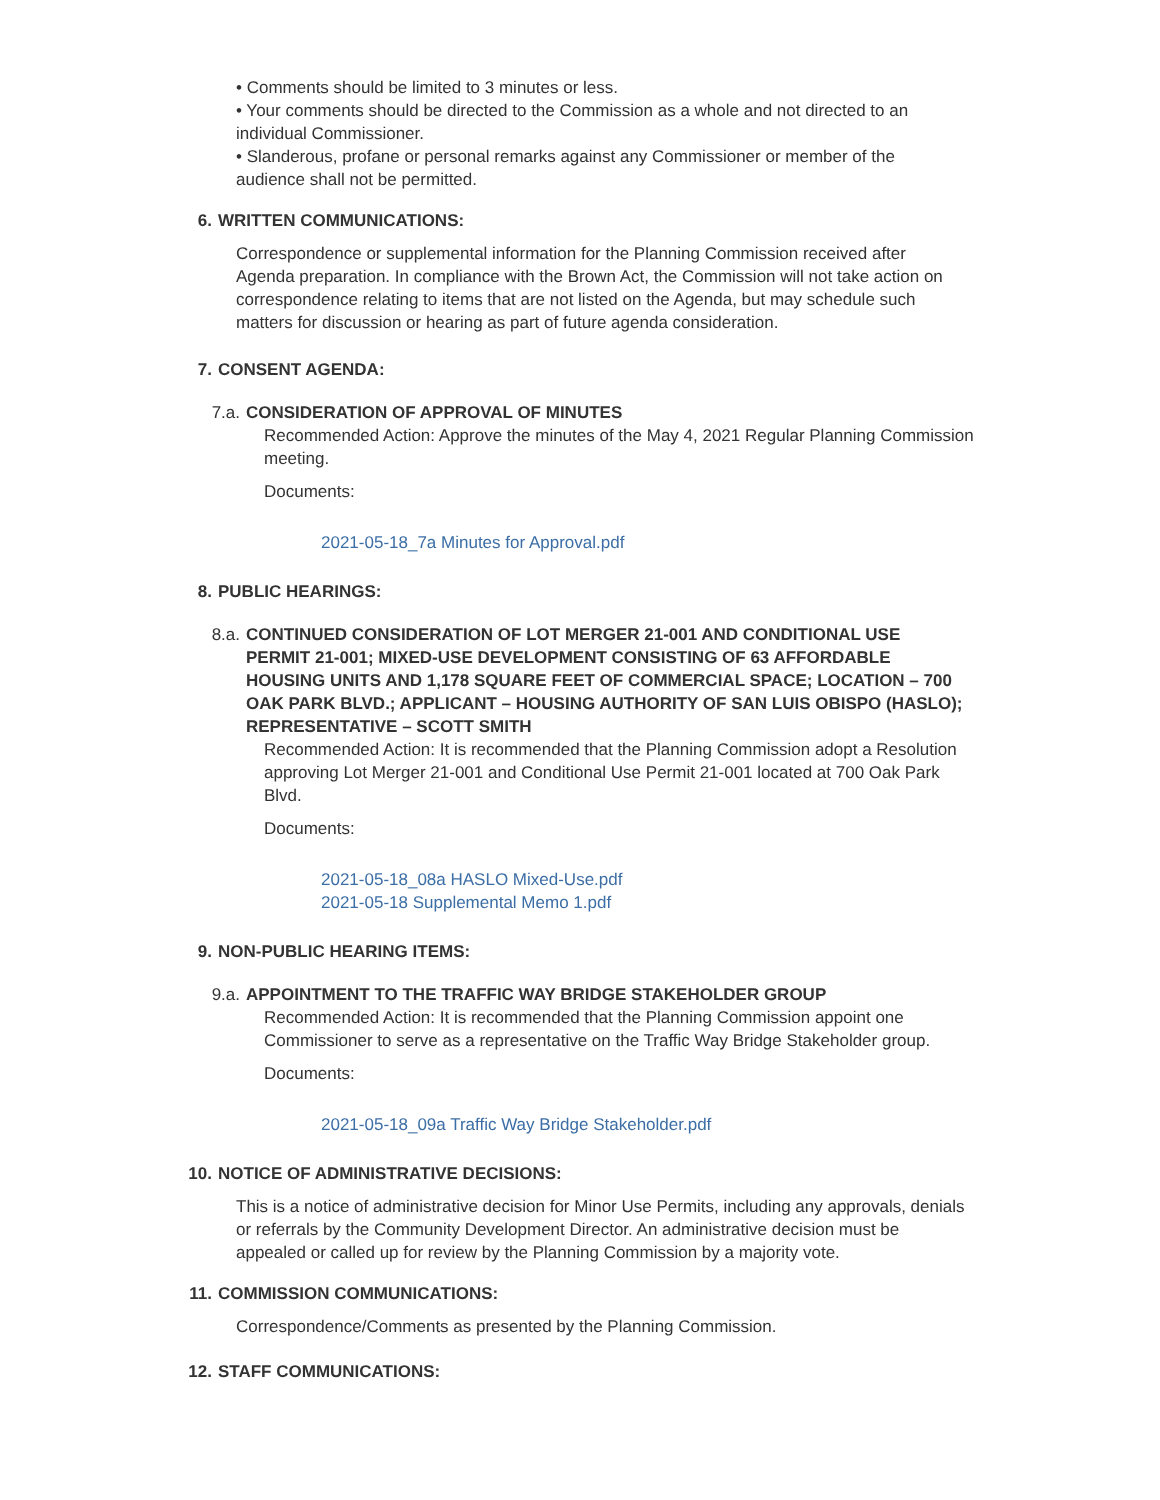• Comments should be limited to 3 minutes or less.
• Your comments should be directed to the Commission as a whole and not directed to an individual Commissioner.
• Slanderous, profane or personal remarks against any Commissioner or member of the audience shall not be permitted.
6. WRITTEN COMMUNICATIONS:
Correspondence or supplemental information for the Planning Commission received after Agenda preparation. In compliance with the Brown Act, the Commission will not take action on correspondence relating to items that are not listed on the Agenda, but may schedule such matters for discussion or hearing as part of future agenda consideration.
7. CONSENT AGENDA:
7.a. CONSIDERATION OF APPROVAL OF MINUTES
Recommended Action: Approve the minutes of the May 4, 2021 Regular Planning Commission meeting.
Documents:
2021-05-18_7a Minutes for Approval.pdf
8. PUBLIC HEARINGS:
8.a. CONTINUED CONSIDERATION OF LOT MERGER 21-001 AND CONDITIONAL USE PERMIT 21-001; MIXED-USE DEVELOPMENT CONSISTING OF 63 AFFORDABLE HOUSING UNITS AND 1,178 SQUARE FEET OF COMMERCIAL SPACE; LOCATION – 700 OAK PARK BLVD.; APPLICANT – HOUSING AUTHORITY OF SAN LUIS OBISPO (HASLO); REPRESENTATIVE – SCOTT SMITH
Recommended Action: It is recommended that the Planning Commission adopt a Resolution approving Lot Merger 21-001 and Conditional Use Permit 21-001 located at 700 Oak Park Blvd.
Documents:
2021-05-18_08a HASLO Mixed-Use.pdf
2021-05-18 Supplemental Memo 1.pdf
9. NON-PUBLIC HEARING ITEMS:
9.a. APPOINTMENT TO THE TRAFFIC WAY BRIDGE STAKEHOLDER GROUP
Recommended Action: It is recommended that the Planning Commission appoint one Commissioner to serve as a representative on the Traffic Way Bridge Stakeholder group.
Documents:
2021-05-18_09a Traffic Way Bridge Stakeholder.pdf
10. NOTICE OF ADMINISTRATIVE DECISIONS:
This is a notice of administrative decision for Minor Use Permits, including any approvals, denials or referrals by the Community Development Director. An administrative decision must be appealed or called up for review by the Planning Commission by a majority vote.
11. COMMISSION COMMUNICATIONS:
Correspondence/Comments as presented by the Planning Commission.
12. STAFF COMMUNICATIONS: